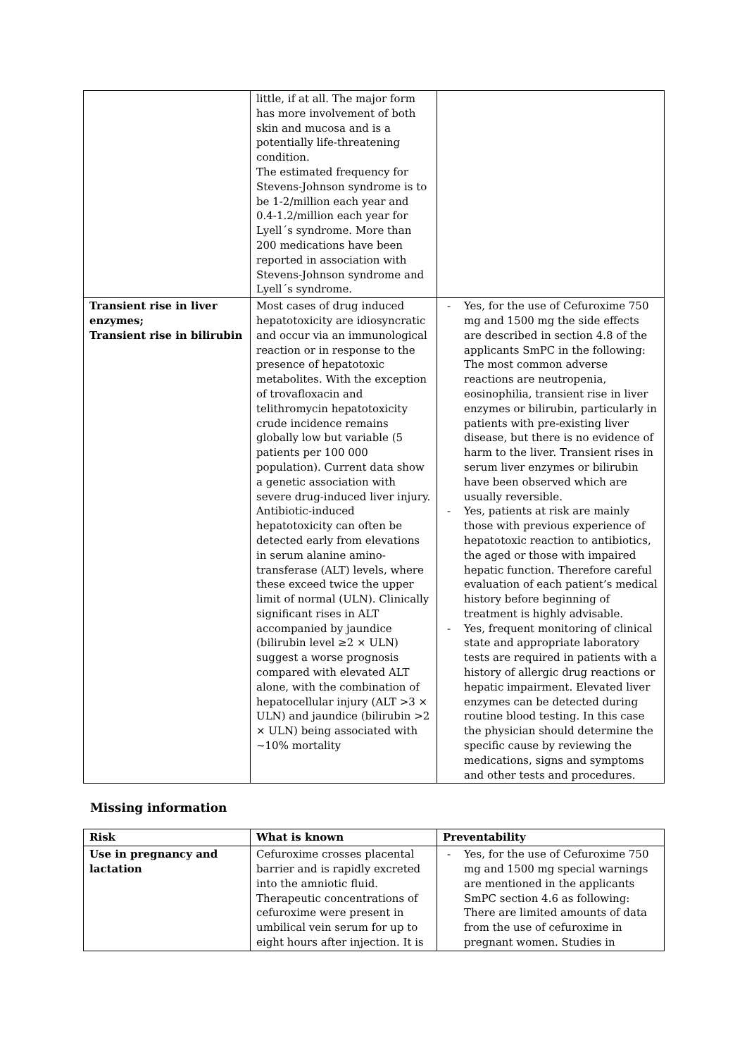| | little, if at all. The major form has more involvement of both skin and mucosa and is a potentially life-threatening condition. The estimated frequency for Stevens-Johnson syndrome is to be 1-2/million each year and 0.4-1.2/million each year for Lyell´s syndrome. More than 200 medications have been reported in association with Stevens-Johnson syndrome and Lyell´s syndrome. | |
| Transient rise in liver enzymes; Transient rise in bilirubin | Most cases of drug induced hepatotoxicity are idiosyncratic and occur via an immunological reaction or in response to the presence of hepatotoxic metabolites. With the exception of trovafloxacin and telithromycin hepatotoxicity crude incidence remains globally low but variable (5 patients per 100 000 population). Current data show a genetic association with severe drug-induced liver injury. Antibiotic-induced hepatotoxicity can often be detected early from elevations in serum alanine amino-transferase (ALT) levels, where these exceed twice the upper limit of normal (ULN). Clinically significant rises in ALT accompanied by jaundice (bilirubin level ≥2 × ULN) suggest a worse prognosis compared with elevated ALT alone, with the combination of hepatocellular injury (ALT >3 × ULN) and jaundice (bilirubin >2 × ULN) being associated with ~10% mortality | - Yes, for the use of Cefuroxime 750 mg and 1500 mg the side effects are described in section 4.8 of the applicants SmPC in the following: The most common adverse reactions are neutropenia, eosinophilia, transient rise in liver enzymes or bilirubin, particularly in patients with pre-existing liver disease, but there is no evidence of harm to the liver. Transient rises in serum liver enzymes or bilirubin have been observed which are usually reversible. - Yes, patients at risk are mainly those with previous experience of hepatotoxic reaction to antibiotics, the aged or those with impaired hepatic function. Therefore careful evaluation of each patient’s medical history before beginning of treatment is highly advisable. - Yes, frequent monitoring of clinical state and appropriate laboratory tests are required in patients with a history of allergic drug reactions or hepatic impairment. Elevated liver enzymes can be detected during routine blood testing. In this case the physician should determine the specific cause by reviewing the medications, signs and symptoms and other tests and procedures. |
Missing information
| Risk | What is known | Preventability |
| --- | --- | --- |
| Use in pregnancy and lactation | Cefuroxime crosses placental barrier and is rapidly excreted into the amniotic fluid. Therapeutic concentrations of cefuroxime were present in umbilical vein serum for up to eight hours after injection. It is | - Yes, for the use of Cefuroxime 750 mg and 1500 mg special warnings are mentioned in the applicants SmPC section 4.6 as following: There are limited amounts of data from the use of cefuroxime in pregnant women. Studies in |